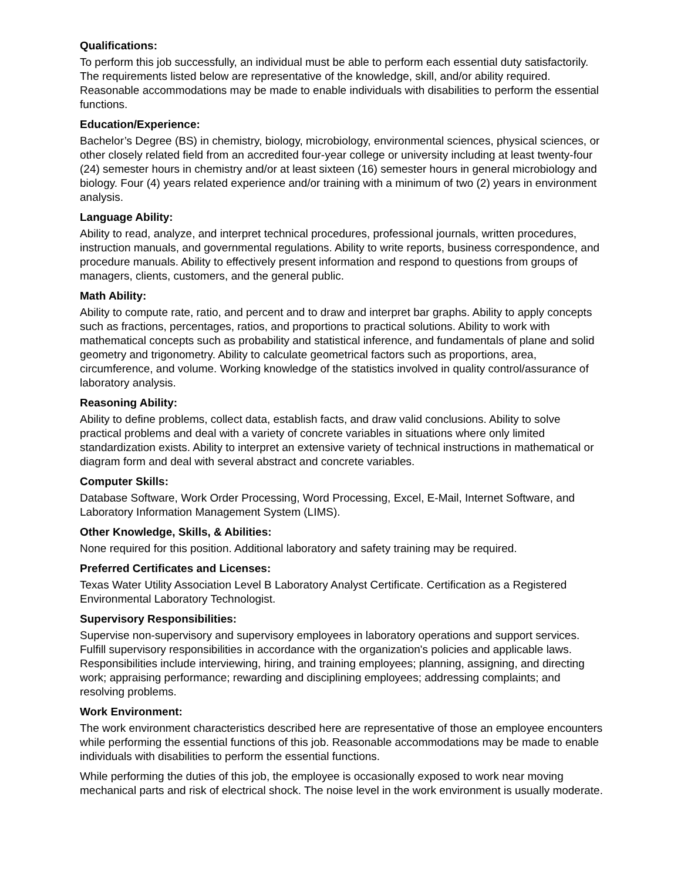Qualifications:
To perform this job successfully, an individual must be able to perform each essential duty satisfactorily. The requirements listed below are representative of the knowledge, skill, and/or ability required. Reasonable accommodations may be made to enable individuals with disabilities to perform the essential functions.
Education/Experience:
Bachelor’s Degree (BS) in chemistry, biology, microbiology, environmental sciences, physical sciences, or other closely related field from an accredited four-year college or university including at least twenty-four (24) semester hours in chemistry and/or at least sixteen (16) semester hours in general microbiology and biology. Four (4) years related experience and/or training with a minimum of two (2) years in environment analysis.
Language Ability:
Ability to read, analyze, and interpret technical procedures, professional journals, written procedures, instruction manuals, and governmental regulations. Ability to write reports, business correspondence, and procedure manuals. Ability to effectively present information and respond to questions from groups of managers, clients, customers, and the general public.
Math Ability:
Ability to compute rate, ratio, and percent and to draw and interpret bar graphs. Ability to apply concepts such as fractions, percentages, ratios, and proportions to practical solutions. Ability to work with mathematical concepts such as probability and statistical inference, and fundamentals of plane and solid geometry and trigonometry. Ability to calculate geometrical factors such as proportions, area, circumference, and volume. Working knowledge of the statistics involved in quality control/assurance of laboratory analysis.
Reasoning Ability:
Ability to define problems, collect data, establish facts, and draw valid conclusions. Ability to solve practical problems and deal with a variety of concrete variables in situations where only limited standardization exists. Ability to interpret an extensive variety of technical instructions in mathematical or diagram form and deal with several abstract and concrete variables.
Computer Skills:
Database Software, Work Order Processing, Word Processing, Excel, E-Mail, Internet Software, and Laboratory Information Management System (LIMS).
Other Knowledge, Skills, & Abilities:
None required for this position. Additional laboratory and safety training may be required.
Preferred Certificates and Licenses:
Texas Water Utility Association Level B Laboratory Analyst Certificate. Certification as a Registered Environmental Laboratory Technologist.
Supervisory Responsibilities:
Supervise non-supervisory and supervisory employees in laboratory operations and support services. Fulfill supervisory responsibilities in accordance with the organization's policies and applicable laws. Responsibilities include interviewing, hiring, and training employees; planning, assigning, and directing work; appraising performance; rewarding and disciplining employees; addressing complaints; and resolving problems.
Work Environment:
The work environment characteristics described here are representative of those an employee encounters while performing the essential functions of this job. Reasonable accommodations may be made to enable individuals with disabilities to perform the essential functions.
While performing the duties of this job, the employee is occasionally exposed to work near moving mechanical parts and risk of electrical shock. The noise level in the work environment is usually moderate.